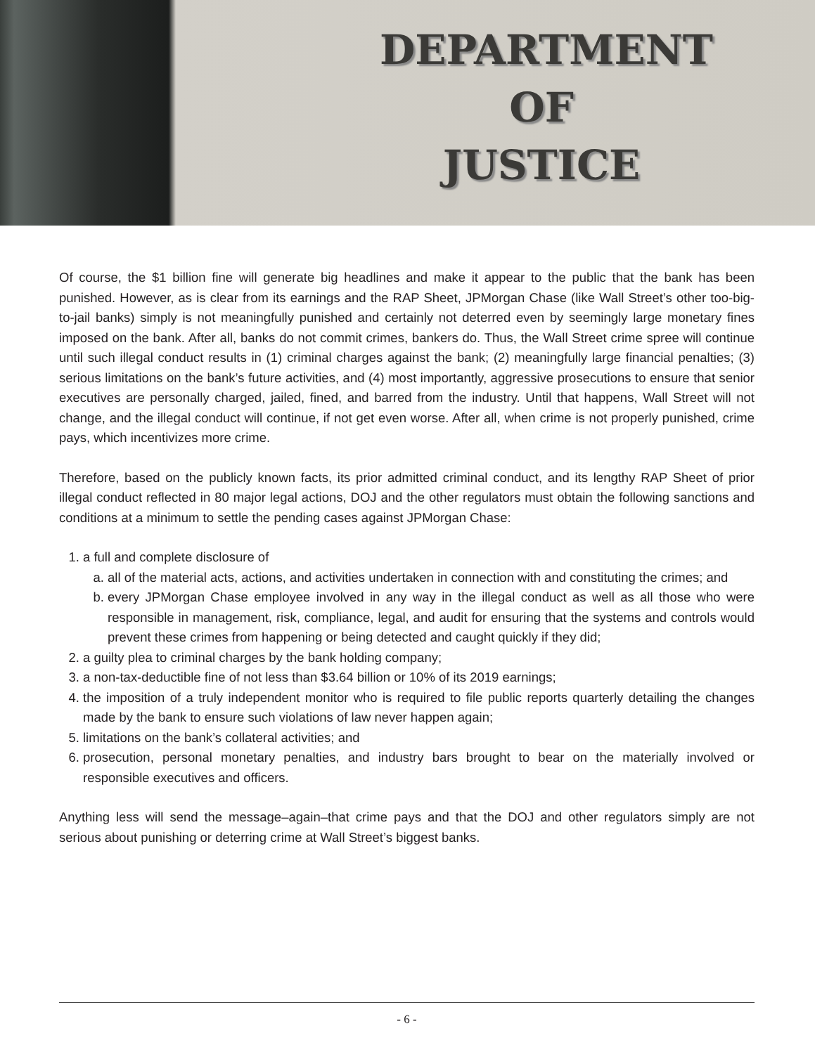DEPARTMENT
OF
JUSTICE
Of course, the $1 billion fine will generate big headlines and make it appear to the public that the bank has been punished. However, as is clear from its earnings and the RAP Sheet, JPMorgan Chase (like Wall Street’s other too-big-to-jail banks) simply is not meaningfully punished and certainly not deterred even by seemingly large monetary fines imposed on the bank. After all, banks do not commit crimes, bankers do. Thus, the Wall Street crime spree will continue until such illegal conduct results in (1) criminal charges against the bank; (2) meaningfully large financial penalties; (3) serious limitations on the bank’s future activities, and (4) most importantly, aggressive prosecutions to ensure that senior executives are personally charged, jailed, fined, and barred from the industry. Until that happens, Wall Street will not change, and the illegal conduct will continue, if not get even worse. After all, when crime is not properly punished, crime pays, which incentivizes more crime.
Therefore, based on the publicly known facts, its prior admitted criminal conduct, and its lengthy RAP Sheet of prior illegal conduct reflected in 80 major legal actions, DOJ and the other regulators must obtain the following sanctions and conditions at a minimum to settle the pending cases against JPMorgan Chase:
1. a full and complete disclosure of
a. all of the material acts, actions, and activities undertaken in connection with and constituting the crimes; and
b. every JPMorgan Chase employee involved in any way in the illegal conduct as well as all those who were responsible in management, risk, compliance, legal, and audit for ensuring that the systems and controls would prevent these crimes from happening or being detected and caught quickly if they did;
2. a guilty plea to criminal charges by the bank holding company;
3. a non-tax-deductible fine of not less than $3.64 billion or 10% of its 2019 earnings;
4. the imposition of a truly independent monitor who is required to file public reports quarterly detailing the changes made by the bank to ensure such violations of law never happen again;
5. limitations on the bank’s collateral activities; and
6. prosecution, personal monetary penalties, and industry bars brought to bear on the materially involved or responsible executives and officers.
Anything less will send the message–again–that crime pays and that the DOJ and other regulators simply are not serious about punishing or deterring crime at Wall Street’s biggest banks.
- 6 -